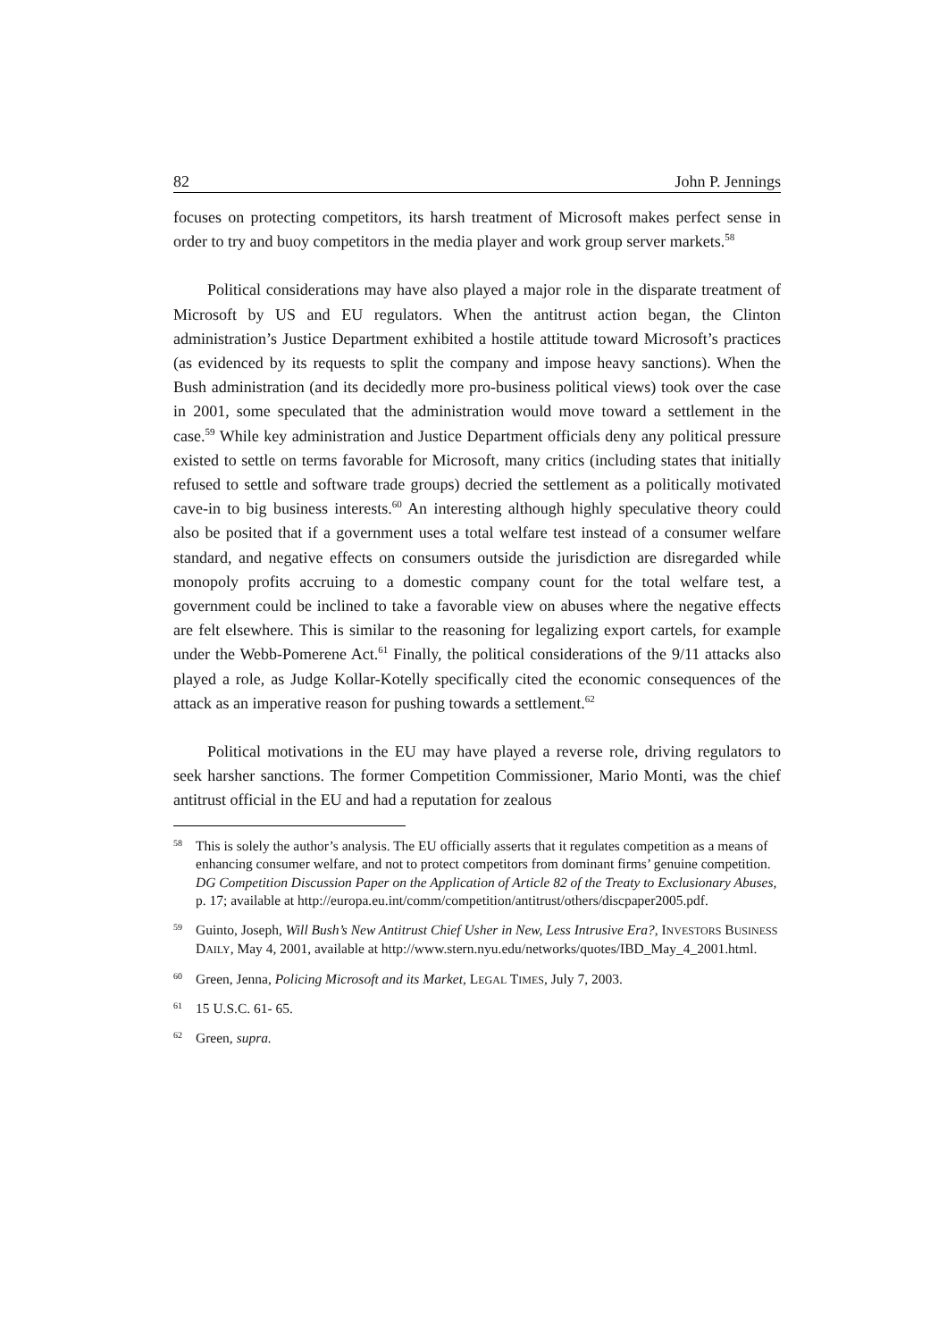82 John P. Jennings
focuses on protecting competitors, its harsh treatment of Microsoft makes perfect sense in order to try and buoy competitors in the media player and work group server markets.<sup>58</sup>
Political considerations may have also played a major role in the disparate treatment of Microsoft by US and EU regulators. When the antitrust action began, the Clinton administration’s Justice Department exhibited a hostile attitude toward Microsoft’s practices (as evidenced by its requests to split the company and impose heavy sanctions). When the Bush administration (and its decidedly more pro-business political views) took over the case in 2001, some speculated that the administration would move toward a settlement in the case.<sup>59</sup> While key administration and Justice Department officials deny any political pressure existed to settle on terms favorable for Microsoft, many critics (including states that initially refused to settle and software trade groups) decried the settlement as a politically motivated cave-in to big business interests.<sup>60</sup> An interesting although highly speculative theory could also be posited that if a government uses a total welfare test instead of a consumer welfare standard, and negative effects on consumers outside the jurisdiction are disregarded while monopoly profits accruing to a domestic company count for the total welfare test, a government could be inclined to take a favorable view on abuses where the negative effects are felt elsewhere. This is similar to the reasoning for legalizing export cartels, for example under the Webb-Pomerene Act.<sup>61</sup> Finally, the political considerations of the 9/11 attacks also played a role, as Judge Kollar-Kotelly specifically cited the economic consequences of the attack as an imperative reason for pushing towards a settlement.<sup>62</sup>
Political motivations in the EU may have played a reverse role, driving regulators to seek harsher sanctions. The former Competition Commissioner, Mario Monti, was the chief antitrust official in the EU and had a reputation for zealous
58 This is solely the author’s analysis. The EU officially asserts that it regulates competition as a means of enhancing consumer welfare, and not to protect competitors from dominant firms’ genuine competition. DG Competition Discussion Paper on the Application of Article 82 of the Treaty to Exclusionary Abuses, p. 17; available at http://europa.eu.int/comm/competition/antitrust/others/discpaper2005.pdf.
59 Guinto, Joseph, Will Bush’s New Antitrust Chief Usher in New, Less Intrusive Era?, INVESTORS BUSINESS DAILY, May 4, 2001, available at http://www.stern.nyu.edu/networks/quotes/IBD_May_4_2001.html.
60 Green, Jenna, Policing Microsoft and its Market, LEGAL TIMES, July 7, 2003.
61 15 U.S.C. 61- 65.
62 Green, supra.